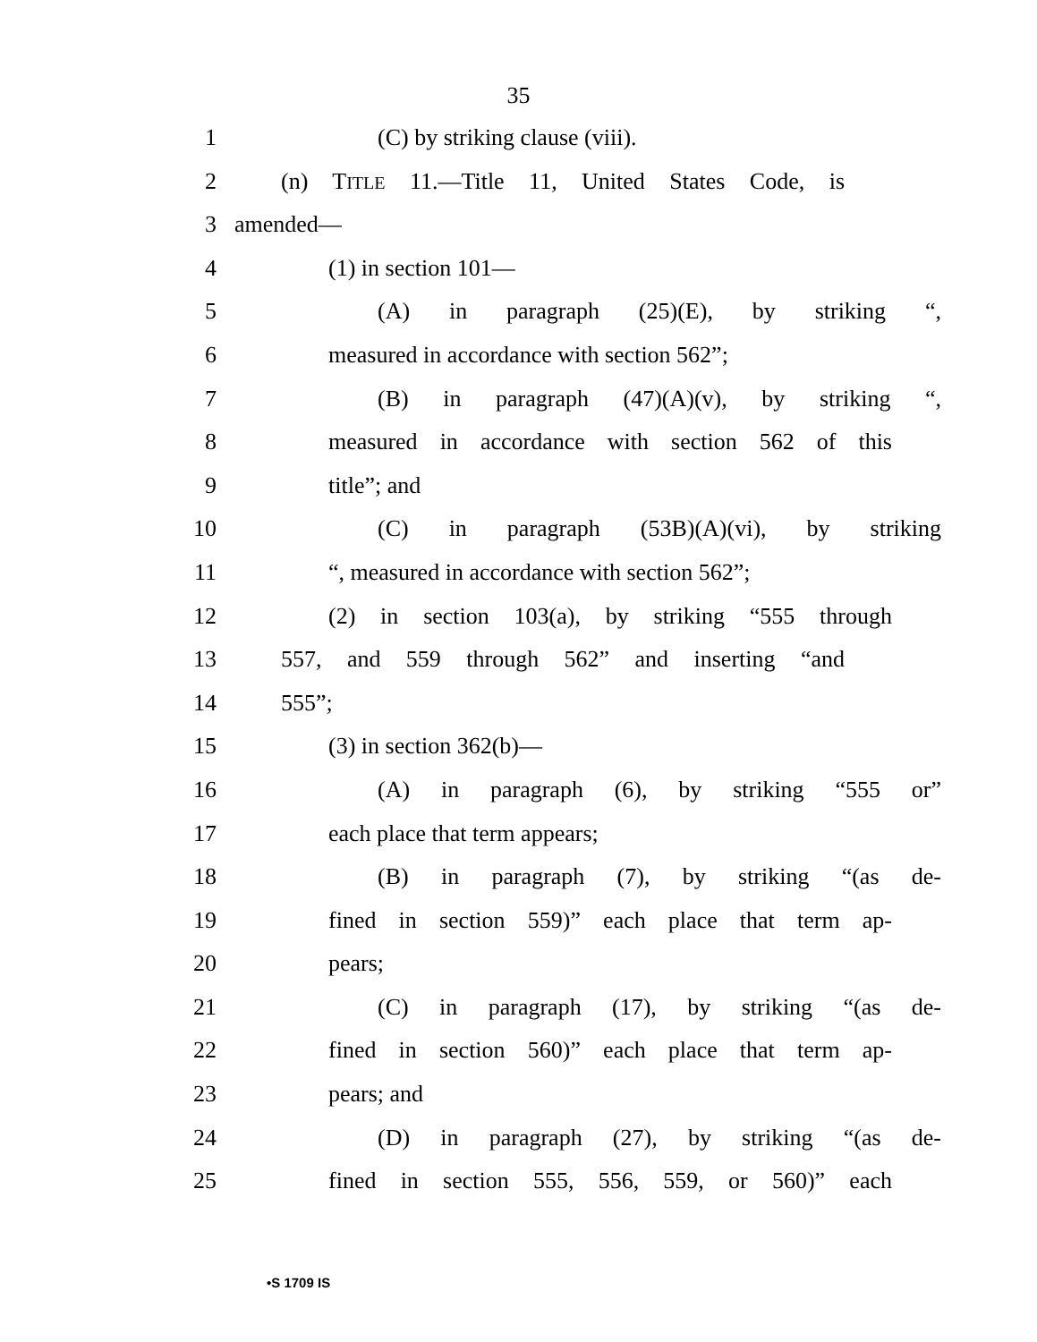35
1 (C) by striking clause (viii).
2 (n) TITLE 11.—Title 11, United States Code, is
3 amended—
4 (1) in section 101—
5 (A) in paragraph (25)(E), by striking “,
6 measured in accordance with section 562”;
7 (B) in paragraph (47)(A)(v), by striking “,
8 measured in accordance with section 562 of this
9 title”; and
10 (C) in paragraph (53B)(A)(vi), by striking
11 “, measured in accordance with section 562”;
12 (2) in section 103(a), by striking “555 through
13 557, and 559 through 562” and inserting “and
14 555”;
15 (3) in section 362(b)—
16 (A) in paragraph (6), by striking “555 or”
17 each place that term appears;
18 (B) in paragraph (7), by striking “(as de-
19 fined in section 559)” each place that term ap-
20 pears;
21 (C) in paragraph (17), by striking “(as de-
22 fined in section 560)” each place that term ap-
23 pears; and
24 (D) in paragraph (27), by striking “(as de-
25 fined in section 555, 556, 559, or 560)” each
•S 1709 IS